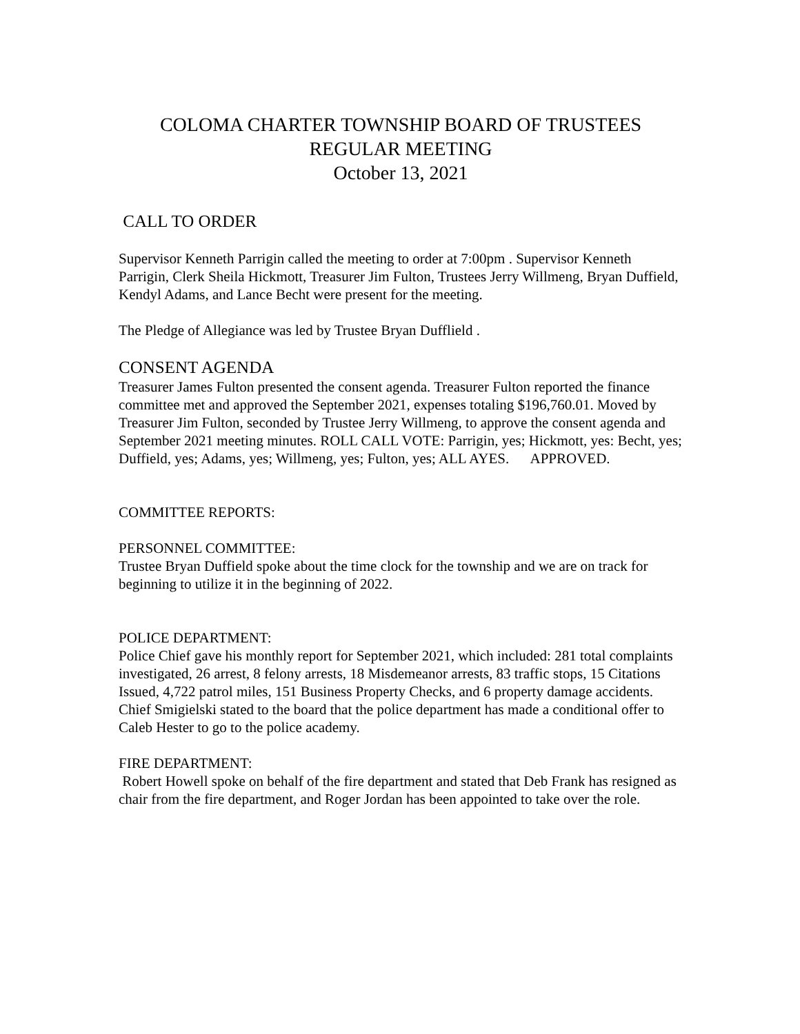COLOMA CHARTER TOWNSHIP BOARD OF TRUSTEES
REGULAR MEETING
October 13, 2021
CALL TO ORDER
Supervisor Kenneth Parrigin called the meeting to order at 7:00pm . Supervisor Kenneth Parrigin, Clerk Sheila Hickmott, Treasurer Jim Fulton, Trustees Jerry Willmeng, Bryan Duffield, Kendyl Adams, and Lance Becht were present for the meeting.
The Pledge of Allegiance was led by Trustee Bryan Dufflield .
CONSENT AGENDA
Treasurer James Fulton presented the consent agenda. Treasurer Fulton reported the finance committee met and approved the September 2021, expenses totaling $196,760.01. Moved by Treasurer Jim Fulton, seconded by Trustee Jerry Willmeng, to approve the consent agenda and September 2021 meeting minutes. ROLL CALL VOTE: Parrigin, yes; Hickmott, yes: Becht, yes; Duffield, yes; Adams, yes; Willmeng, yes; Fulton, yes; ALL AYES. APPROVED.
COMMITTEE REPORTS:
PERSONNEL COMMITTEE:
Trustee Bryan Duffield spoke about the time clock for the township and we are on track for beginning to utilize it in the beginning of 2022.
POLICE DEPARTMENT:
Police Chief gave his monthly report for September 2021, which included: 281 total complaints investigated, 26 arrest, 8 felony arrests, 18 Misdemeanor arrests, 83 traffic stops, 15 Citations Issued, 4,722 patrol miles, 151 Business Property Checks, and 6 property damage accidents.
Chief Smigielski stated to the board that the police department has made a conditional offer to Caleb Hester to go to the police academy.
FIRE DEPARTMENT:
Robert Howell spoke on behalf of the fire department and stated that Deb Frank has resigned as chair from the fire department, and Roger Jordan has been appointed to take over the role.